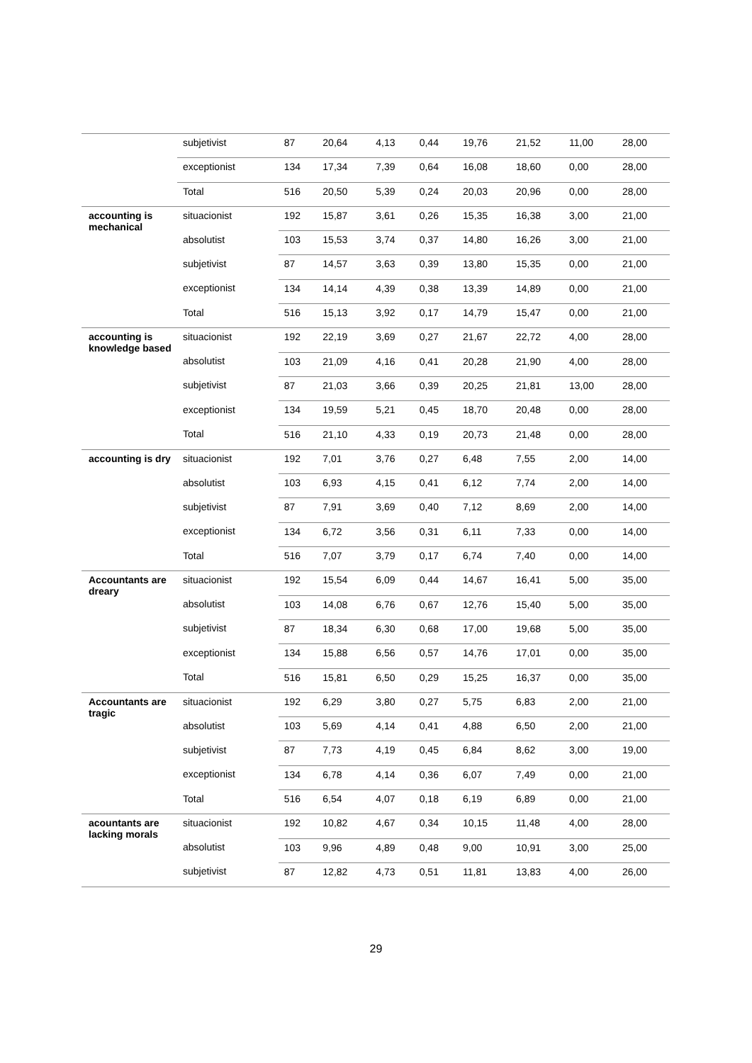| | subjetivist | 87 | 20,64 | 4,13 | 0,44 | 19,76 | 21,52 | 11,00 | 28,00 |
| | exceptionist | 134 | 17,34 | 7,39 | 0,64 | 16,08 | 18,60 | 0,00 | 28,00 |
| | Total | 516 | 20,50 | 5,39 | 0,24 | 20,03 | 20,96 | 0,00 | 28,00 |
| accounting is mechanical | situacionist | 192 | 15,87 | 3,61 | 0,26 | 15,35 | 16,38 | 3,00 | 21,00 |
| | absolutist | 103 | 15,53 | 3,74 | 0,37 | 14,80 | 16,26 | 3,00 | 21,00 |
| | subjetivist | 87 | 14,57 | 3,63 | 0,39 | 13,80 | 15,35 | 0,00 | 21,00 |
| | exceptionist | 134 | 14,14 | 4,39 | 0,38 | 13,39 | 14,89 | 0,00 | 21,00 |
| | Total | 516 | 15,13 | 3,92 | 0,17 | 14,79 | 15,47 | 0,00 | 21,00 |
| accounting is knowledge based | situacionist | 192 | 22,19 | 3,69 | 0,27 | 21,67 | 22,72 | 4,00 | 28,00 |
| | absolutist | 103 | 21,09 | 4,16 | 0,41 | 20,28 | 21,90 | 4,00 | 28,00 |
| | subjetivist | 87 | 21,03 | 3,66 | 0,39 | 20,25 | 21,81 | 13,00 | 28,00 |
| | exceptionist | 134 | 19,59 | 5,21 | 0,45 | 18,70 | 20,48 | 0,00 | 28,00 |
| | Total | 516 | 21,10 | 4,33 | 0,19 | 20,73 | 21,48 | 0,00 | 28,00 |
| accounting is dry | situacionist | 192 | 7,01 | 3,76 | 0,27 | 6,48 | 7,55 | 2,00 | 14,00 |
| | absolutist | 103 | 6,93 | 4,15 | 0,41 | 6,12 | 7,74 | 2,00 | 14,00 |
| | subjetivist | 87 | 7,91 | 3,69 | 0,40 | 7,12 | 8,69 | 2,00 | 14,00 |
| | exceptionist | 134 | 6,72 | 3,56 | 0,31 | 6,11 | 7,33 | 0,00 | 14,00 |
| | Total | 516 | 7,07 | 3,79 | 0,17 | 6,74 | 7,40 | 0,00 | 14,00 |
| Accountants are dreary | situacionist | 192 | 15,54 | 6,09 | 0,44 | 14,67 | 16,41 | 5,00 | 35,00 |
| | absolutist | 103 | 14,08 | 6,76 | 0,67 | 12,76 | 15,40 | 5,00 | 35,00 |
| | subjetivist | 87 | 18,34 | 6,30 | 0,68 | 17,00 | 19,68 | 5,00 | 35,00 |
| | exceptionist | 134 | 15,88 | 6,56 | 0,57 | 14,76 | 17,01 | 0,00 | 35,00 |
| | Total | 516 | 15,81 | 6,50 | 0,29 | 15,25 | 16,37 | 0,00 | 35,00 |
| Accountants are tragic | situacionist | 192 | 6,29 | 3,80 | 0,27 | 5,75 | 6,83 | 2,00 | 21,00 |
| | absolutist | 103 | 5,69 | 4,14 | 0,41 | 4,88 | 6,50 | 2,00 | 21,00 |
| | subjetivist | 87 | 7,73 | 4,19 | 0,45 | 6,84 | 8,62 | 3,00 | 19,00 |
| | exceptionist | 134 | 6,78 | 4,14 | 0,36 | 6,07 | 7,49 | 0,00 | 21,00 |
| | Total | 516 | 6,54 | 4,07 | 0,18 | 6,19 | 6,89 | 0,00 | 21,00 |
| acountants are lacking morals | situacionist | 192 | 10,82 | 4,67 | 0,34 | 10,15 | 11,48 | 4,00 | 28,00 |
| | absolutist | 103 | 9,96 | 4,89 | 0,48 | 9,00 | 10,91 | 3,00 | 25,00 |
| | subjetivist | 87 | 12,82 | 4,73 | 0,51 | 11,81 | 13,83 | 4,00 | 26,00 |
29